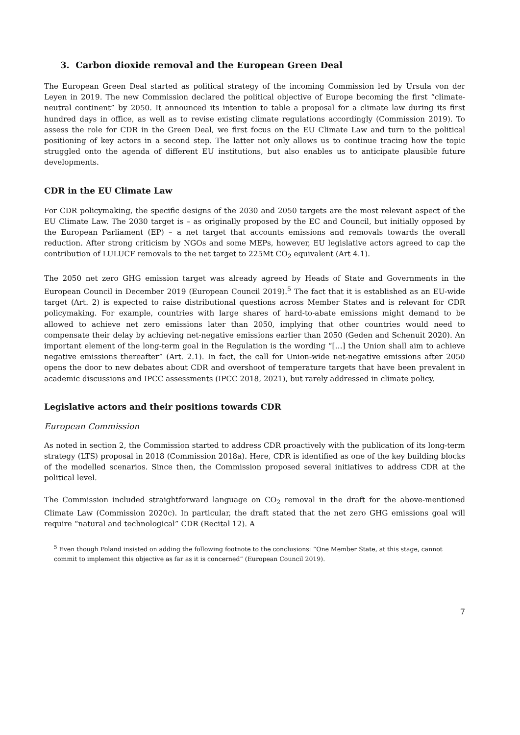3. Carbon dioxide removal and the European Green Deal
The European Green Deal started as political strategy of the incoming Commission led by Ursula von der Leyen in 2019. The new Commission declared the political objective of Europe becoming the first “climate-neutral continent” by 2050. It announced its intention to table a proposal for a climate law during its first hundred days in office, as well as to revise existing climate regulations accordingly (Commission 2019). To assess the role for CDR in the Green Deal, we first focus on the EU Climate Law and turn to the political positioning of key actors in a second step. The latter not only allows us to continue tracing how the topic struggled onto the agenda of different EU institutions, but also enables us to anticipate plausible future developments.
CDR in the EU Climate Law
For CDR policymaking, the specific designs of the 2030 and 2050 targets are the most relevant aspect of the EU Climate Law. The 2030 target is – as originally proposed by the EC and Council, but initially opposed by the European Parliament (EP) – a net target that accounts emissions and removals towards the overall reduction. After strong criticism by NGOs and some MEPs, however, EU legislative actors agreed to cap the contribution of LULUCF removals to the net target to 225Mt CO<sub>2</sub> equivalent (Art 4.1).
The 2050 net zero GHG emission target was already agreed by Heads of State and Governments in the European Council in December 2019 (European Council 2019).<sup>5</sup> The fact that it is established as an EU-wide target (Art. 2) is expected to raise distributional questions across Member States and is relevant for CDR policymaking. For example, countries with large shares of hard-to-abate emissions might demand to be allowed to achieve net zero emissions later than 2050, implying that other countries would need to compensate their delay by achieving net-negative emissions earlier than 2050 (Geden and Schenuit 2020). An important element of the long-term goal in the Regulation is the wording “[…] the Union shall aim to achieve negative emissions thereafter” (Art. 2.1). In fact, the call for Union-wide net-negative emissions after 2050 opens the door to new debates about CDR and overshoot of temperature targets that have been prevalent in academic discussions and IPCC assessments (IPCC 2018, 2021), but rarely addressed in climate policy.
Legislative actors and their positions towards CDR
European Commission
As noted in section 2, the Commission started to address CDR proactively with the publication of its long-term strategy (LTS) proposal in 2018 (Commission 2018a). Here, CDR is identified as one of the key building blocks of the modelled scenarios. Since then, the Commission proposed several initiatives to address CDR at the political level.
The Commission included straightforward language on CO<sub>2</sub> removal in the draft for the above-mentioned Climate Law (Commission 2020c). In particular, the draft stated that the net zero GHG emissions goal will require “natural and technological” CDR (Recital 12). A
<sup>5</sup> Even though Poland insisted on adding the following footnote to the conclusions: “One Member State, at this stage, cannot commit to implement this objective as far as it is concerned” (European Council 2019).
7